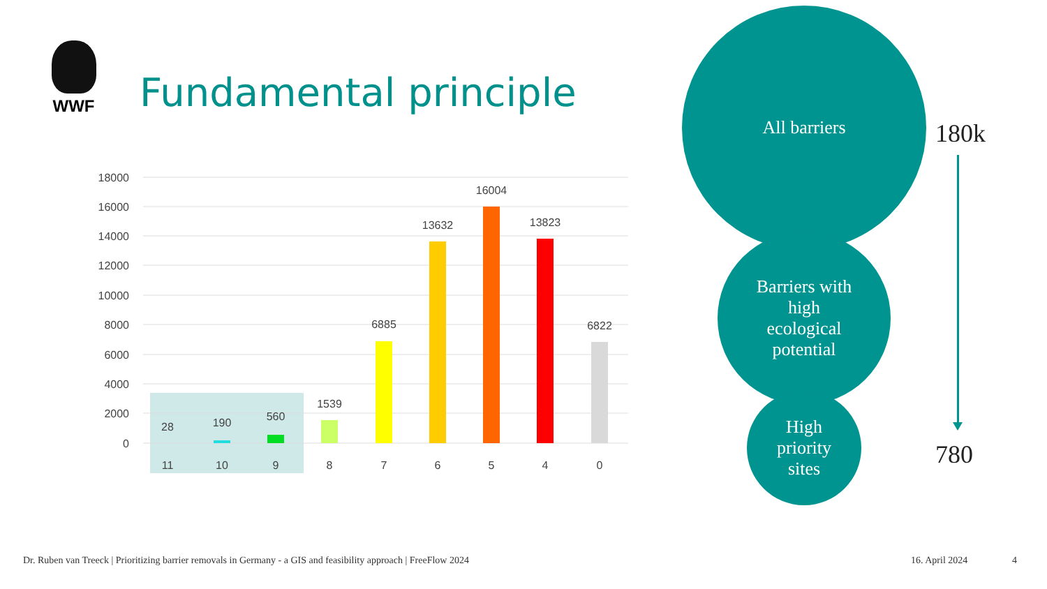WWF
Fundamental principle
18000
16000
14000
12000
10000
8000
6000
4000
2000
0
28
190
560
1539
6885
13632
16004
13823
6822
11
10
9
8
7
6
5
4
0
All barriers
Barriers with
high
ecological
potential
High
priority
sites
180k
780
Dr. Ruben van Treeck | Prioritizing barrier removals in Germany - a GIS and feasibility approach | FreeFlow 2024
16. April 2024 4